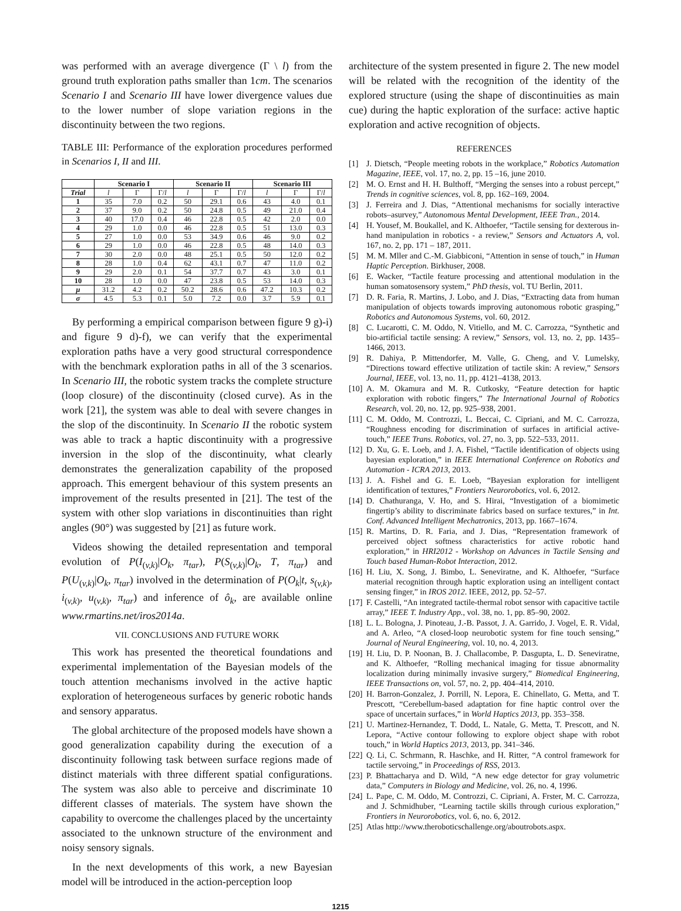was performed with an average divergence (Γ \ l) from the ground truth exploration paths smaller than 1cm. The scenarios Scenario I and Scenario III have lower divergence values due to the lower number of slope variation regions in the discontinuity between the two regions.
TABLE III: Performance of the exploration procedures performed in Scenarios I, II and III.
| | Scenario I | | | Scenario II | | | Scenario III | | |
| --- | --- | --- | --- | --- | --- | --- | --- | --- | --- |
| Trial | l | Γ | Γ/ l | l | Γ | Γ/ l | l | Γ | Γ/ l |
| 1 | 35 | 7.0 | 0.2 | 50 | 29.1 | 0.6 | 43 | 4.0 | 0.1 |
| 2 | 37 | 9.0 | 0.2 | 50 | 24.8 | 0.5 | 49 | 21.0 | 0.4 |
| 3 | 40 | 17.0 | 0.4 | 46 | 22.8 | 0.5 | 42 | 2.0 | 0.0 |
| 4 | 29 | 1.0 | 0.0 | 46 | 22.8 | 0.5 | 51 | 13.0 | 0.3 |
| 5 | 27 | 1.0 | 0.0 | 53 | 34.9 | 0.6 | 46 | 9.0 | 0.2 |
| 6 | 29 | 1.0 | 0.0 | 46 | 22.8 | 0.5 | 48 | 14.0 | 0.3 |
| 7 | 30 | 2.0 | 0.0 | 48 | 25.1 | 0.5 | 50 | 12.0 | 0.2 |
| 8 | 28 | 1.0 | 0.4 | 62 | 43.1 | 0.7 | 47 | 11.0 | 0.2 |
| 9 | 29 | 2.0 | 0.1 | 54 | 37.7 | 0.7 | 43 | 3.0 | 0.1 |
| 10 | 28 | 1.0 | 0.0 | 47 | 23.8 | 0.5 | 53 | 14.0 | 0.3 |
| μ | 31.2 | 4.2 | 0.2 | 50.2 | 28.6 | 0.6 | 47.2 | 10.3 | 0.2 |
| σ | 4.5 | 5.3 | 0.1 | 5.0 | 7.2 | 0.0 | 3.7 | 5.9 | 0.1 |
By performing a empirical comparison between figure 9 g)-i) and figure 9 d)-f), we can verify that the experimental exploration paths have a very good structural correspondence with the benchmark exploration paths in all of the 3 scenarios. In Scenario III, the robotic system tracks the complete structure (loop closure) of the discontinuity (closed curve). As in the work [21], the system was able to deal with severe changes in the slop of the discontinuity. In Scenario II the robotic system was able to track a haptic discontinuity with a progressive inversion in the slop of the discontinuity, what clearly demonstrates the generalization capability of the proposed approach. This emergent behaviour of this system presents an improvement of the results presented in [21]. The test of the system with other slop variations in discontinuities than right angles (90°) was suggested by [21] as future work.
Videos showing the detailed representation and temporal evolution of P(I<sub>(v,k)</sub>|O<sub>k</sub>, π<sub>tar</sub>), P(S<sub>(v,k)</sub>|O<sub>k</sub>, T, π<sub>tar</sub>) and P(U<sub>(v,k)</sub>|O<sub>k</sub>, π<sub>tar</sub>) involved in the determination of P(O<sub>k</sub>|t, s<sub>(v,k)</sub>, i<sub>(v,k)</sub>, u<sub>(v,k)</sub>, π<sub>tar</sub>) and inference of ô<sub>k</sub>, are available online www.rmartins.net/iros2014a.
VII. CONCLUSIONS AND FUTURE WORK
This work has presented the theoretical foundations and experimental implementation of the Bayesian models of the touch attention mechanisms involved in the active haptic exploration of heterogeneous surfaces by generic robotic hands and sensory apparatus.
The global architecture of the proposed models have shown a good generalization capability during the execution of a discontinuity following task between surface regions made of distinct materials with three different spatial configurations. The system was also able to perceive and discriminate 10 different classes of materials. The system have shown the capability to overcome the challenges placed by the uncertainty associated to the unknown structure of the environment and noisy sensory signals.
In the next developments of this work, a new Bayesian model will be introduced in the action-perception loop
architecture of the system presented in figure 2. The new model will be related with the recognition of the identity of the explored structure (using the shape of discontinuities as main cue) during the haptic exploration of the surface: active haptic exploration and active recognition of objects.
REFERENCES
[1] J. Dietsch, “People meeting robots in the workplace,” Robotics Automation Magazine, IEEE, vol. 17, no. 2, pp. 15 –16, june 2010.
[2] M. O. Ernst and H. H. Bulthoff, “Merging the senses into a robust percept,” Trends in cognitive sciences, vol. 8, pp. 162–169, 2004.
[3] J. Ferreira and J. Dias, “Attentional mechanisms for socially interactive robots–asurvey,” Autonomous Mental Development, IEEE Tran., 2014.
[4] H. Yousef, M. Boukallel, and K. Althoefer, “Tactile sensing for dexterous in-hand manipulation in robotics - a review,” Sensors and Actuators A, vol. 167, no. 2, pp. 171 – 187, 2011.
[5] M. M. Mller and C.-M. Giabbiconi, “Attention in sense of touch,” in Human Haptic Perception. Birkhuser, 2008.
[6] E. Wacker, “Tactile feature processing and attentional modulation in the human somatosensory system,” PhD thesis, vol. TU Berlin, 2011.
[7] D. R. Faria, R. Martins, J. Lobo, and J. Dias, “Extracting data from human manipulation of objects towards improving autonomous robotic grasping,” Robotics and Autonomous Systems, vol. 60, 2012.
[8] C. Lucarotti, C. M. Oddo, N. Vitiello, and M. C. Carrozza, “Synthetic and bio-artificial tactile sensing: A review,” Sensors, vol. 13, no. 2, pp. 1435–1466, 2013.
[9] R. Dahiya, P. Mittendorfer, M. Valle, G. Cheng, and V. Lumelsky, “Directions toward effective utilization of tactile skin: A review,” Sensors Journal, IEEE, vol. 13, no. 11, pp. 4121–4138, 2013.
[10] A. M. Okamura and M. R. Cutkosky, “Feature detection for haptic exploration with robotic fingers,” The International Journal of Robotics Research, vol. 20, no. 12, pp. 925–938, 2001.
[11] C. M. Oddo, M. Controzzi, L. Beccai, C. Cipriani, and M. C. Carrozza, “Roughness encoding for discrimination of surfaces in artificial active-touch,” IEEE Trans. Robotics, vol. 27, no. 3, pp. 522–533, 2011.
[12] D. Xu, G. E. Loeb, and J. A. Fishel, “Tactile identification of objects using bayesian exploration,” in IEEE International Conference on Robotics and Automation - ICRA 2013, 2013.
[13] J. A. Fishel and G. E. Loeb, “Bayesian exploration for intelligent identification of textures,” Frontiers Neurorobotics, vol. 6, 2012.
[14] D. Chathuranga, V. Ho, and S. Hirai, “Investigation of a biomimetic fingertip’s ability to discriminate fabrics based on surface textures,” in Int. Conf. Advanced Intelligent Mechatronics, 2013, pp. 1667–1674.
[15] R. Martins, D. R. Faria, and J. Dias, “Representation framework of perceived object softness characteristics for active robotic hand exploration,” in HRI2012 - Workshop on Advances in Tactile Sensing and Touch based Human-Robot Interaction, 2012.
[16] H. Liu, X. Song, J. Bimbo, L. Seneviratne, and K. Althoefer, “Surface material recognition through haptic exploration using an intelligent contact sensing finger,” in IROS 2012. IEEE, 2012, pp. 52–57.
[17] F. Castelli, “An integrated tactile-thermal robot sensor with capacitive tactile array,” IEEE T. Industry App., vol. 38, no. 1, pp. 85–90, 2002.
[18] L. L. Bologna, J. Pinoteau, J.-B. Passot, J. A. Garrido, J. Vogel, E. R. Vidal, and A. Arleo, “A closed-loop neurobotic system for fine touch sensing,” Journal of Neural Engineering, vol. 10, no. 4, 2013.
[19] H. Liu, D. P. Noonan, B. J. Challacombe, P. Dasgupta, L. D. Seneviratne, and K. Althoefer, “Rolling mechanical imaging for tissue abnormality localization during minimally invasive surgery,” Biomedical Engineering, IEEE Transactions on, vol. 57, no. 2, pp. 404–414, 2010.
[20] H. Barron-Gonzalez, J. Porrill, N. Lepora, E. Chinellato, G. Metta, and T. Prescott, “Cerebellum-based adaptation for fine haptic control over the space of uncertain surfaces,” in World Haptics 2013, pp. 353–358.
[21] U. Martinez-Hernandez, T. Dodd, L. Natale, G. Metta, T. Prescott, and N. Lepora, “Active contour following to explore object shape with robot touch,” in World Haptics 2013, 2013, pp. 341–346.
[22] Q. Li, C. Schrmann, R. Haschke, and H. Ritter, “A control framework for tactile servoing,” in Proceedings of RSS, 2013.
[23] P. Bhattacharya and D. Wild, “A new edge detector for gray volumetric data,” Computers in Biology and Medicine, vol. 26, no. 4, 1996.
[24] L. Pape, C. M. Oddo, M. Controzzi, C. Cipriani, A. Frster, M. C. Carrozza, and J. Schmidhuber, “Learning tactile skills through curious exploration,” Frontiers in Neurorobotics, vol. 6, no. 6, 2012.
[25] Atlas http://www.theroboticschallenge.org/aboutrobots.aspx.
1215